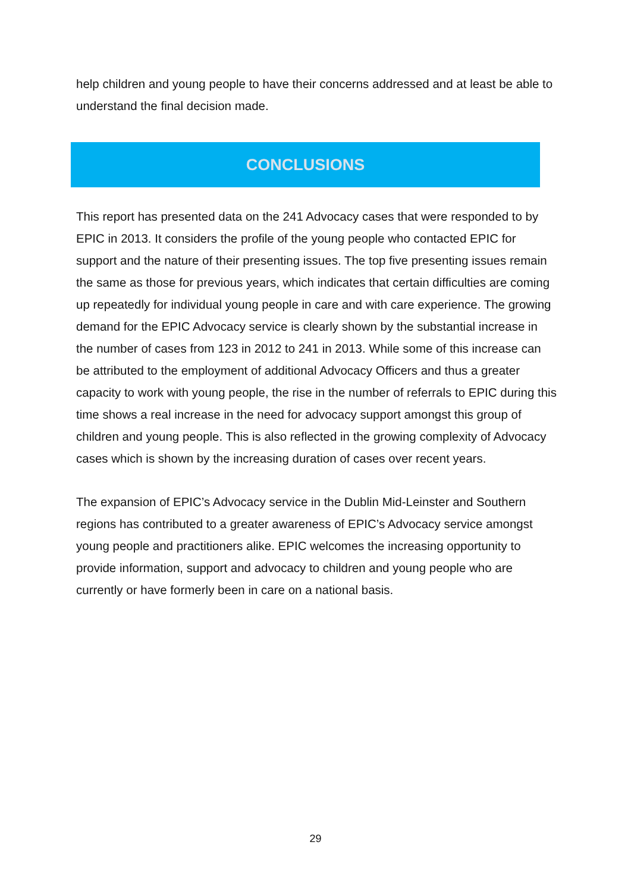help children and young people to have their concerns addressed and at least be able to understand the final decision made.
CONCLUSIONS
This report has presented data on the 241 Advocacy cases that were responded to by EPIC in 2013. It considers the profile of the young people who contacted EPIC for support and the nature of their presenting issues. The top five presenting issues remain the same as those for previous years, which indicates that certain difficulties are coming up repeatedly for individual young people in care and with care experience. The growing demand for the EPIC Advocacy service is clearly shown by the substantial increase in the number of cases from 123 in 2012 to 241 in 2013. While some of this increase can be attributed to the employment of additional Advocacy Officers and thus a greater capacity to work with young people, the rise in the number of referrals to EPIC during this time shows a real increase in the need for advocacy support amongst this group of children and young people. This is also reflected in the growing complexity of Advocacy cases which is shown by the increasing duration of cases over recent years.
The expansion of EPIC’s Advocacy service in the Dublin Mid-Leinster and Southern regions has contributed to a greater awareness of EPIC’s Advocacy service amongst young people and practitioners alike. EPIC welcomes the increasing opportunity to provide information, support and advocacy to children and young people who are currently or have formerly been in care on a national basis.
29